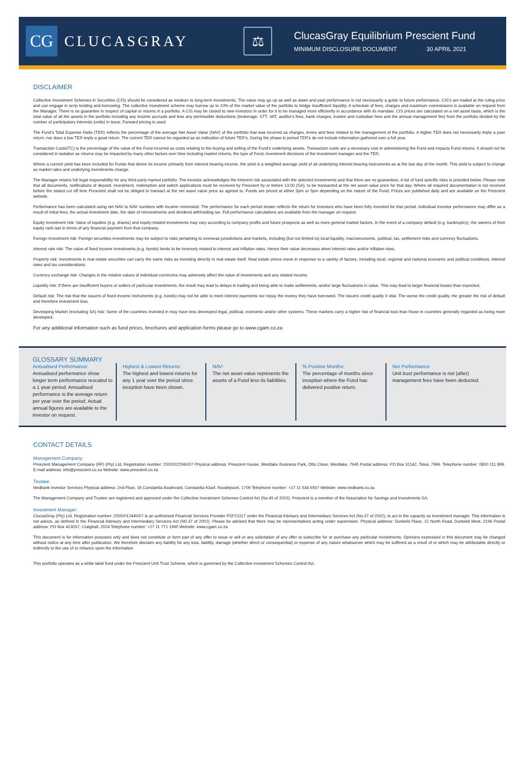CG
CLUCASGRAY
⚖
ClucasGray Equilibrium Prescient Fund
MINIMUM DISCLOSURE DOCUMENT 30 APRIL 2021
DISCLAIMER
Collective Investment Schemes in Securities (CIS) should be considered as medium to long-term investments. The value may go up as well as down and past performance is not necessarily a guide to future performance. CIS's are traded at the ruling price and can engage in scrip lending and borrowing. The collective investment scheme may borrow up to 10% of the market value of the portfolio to bridge insufficient liquidity. A schedule of fees, charges and maximum commissions is available on request from the Manager. There is no guarantee in respect of capital or returns in a portfolio. A CIS may be closed to new investors in order for it to be managed more efficiently in accordance with its mandate. CIS prices are calculated on a net asset basis, which is the total value of all the assets in the portfolio including any income accruals and less any permissible deductions (brokerage, STT, VAT, auditor's fees, bank charges, trustee and custodian fees and the annual management fee) from the portfolio divided by the number of participatory interests (units) in issue. Forward pricing is used.
The Fund's Total Expense Ratio (TER) reflects the percentage of the average Net Asset Value (NAV) of the portfolio that was incurred as charges, levies and fees related to the management of the portfolio. A higher TER does not necessarily imply a poor return, nor does a low TER imply a good return. The current TER cannot be regarded as an indication of future TER's. During the phase in period TER's do not include information gathered over a full year.
Transaction Costs(TC) is the percentage of the value of the Fund incurred as costs relating to the buying and selling of the Fund's underlying assets. Transaction costs are a necessary cost in administering the Fund and impacts Fund returns. It should not be considered in isolation as returns may be impacted by many other factors over time including market returns, the type of Fund, investment decisions of the investment manager and the TER.
Where a current yield has been included for Funds that derive its income primarily from interest bearing income, the yield is a weighted average yield of all underlying interest bearing instruments as at the last day of the month. This yield is subject to change as market rates and underlying investments change.
The Manager retains full legal responsibility for any third-party-named portfolio. The investor acknowledges the inherent risk associated with the selected investments and that there are no guarantees. A list of fund specific risks is provided below. Please note that all documents, notifications of deposit, investment, redemption and switch applications must be received by Prescient by or before 13:00 (SA), to be transacted at the net asset value price for that day. Where all required documentation is not received before the stated cut off time Prescient shall not be obliged to transact at the net asset value price as agreed to. Funds are priced at either 3pm or 5pm depending on the nature of the Fund. Prices are published daily and are available on the Prescient website.
Performance has been calculated using net NAV to NAV numbers with income reinvested. The performance for each period shown reflects the return for investors who have been fully invested for that period. Individual investor performance may differ as a result of initial fees, the actual investment date, the date of reinvestments and dividend withholding tax. Full performance calculations are available from the manager on request.
Equity investment risk: Value of equities (e.g. shares) and equity-related investments may vary according to company profits and future prospects as well as more general market factors. In the event of a company default (e.g. bankruptcy), the owners of their equity rank last in terms of any financial payment from that company.
Foreign Investment risk: Foreign securities investments may be subject to risks pertaining to overseas jurisdictions and markets, including (but not limited to) local liquidity, macroeconomic, political, tax, settlement risks and currency fluctuations.
Interest rate risk: The value of fixed income investments (e.g. bonds) tends to be inversely related to interest and inflation rates. Hence their value decreases when interest rates and/or inflation rises.
Property risk: Investments in real estate securities can carry the same risks as investing directly in real estate itself. Real estate prices move in response to a variety of factors, including local, regional and national economic and political conditions, interest rates and tax considerations.
Currency exchange risk: Changes in the relative values of individual currencies may adversely affect the value of investments and any related income.
Liquidity risk: If there are insufficient buyers or sellers of particular investments, the result may lead to delays in trading and being able to make settlements, and/or large fluctuations in value. This may lead to larger financial losses than expected.
Default risk: The risk that the issuers of fixed income instruments (e.g. bonds) may not be able to meet interest payments nor repay the money they have borrowed. The issuers credit quality it vital. The worse the credit quality, the greater the risk of default and therefore investment loss.
Developing Market (excluding SA) risk: Some of the countries invested in may have less developed legal, political, economic and/or other systems. These markets carry a higher risk of financial loss than those in countries generally regarded as being more developed.
For any additional information such as fund prices, brochures and application forms please go to www.cgam.co.za
GLOSSARY SUMMARY
Annualised Performance:
Annualised performance show longer term performance rescaled to a 1 year period. Annualised performance is the average return per year over the period. Actual annual figures are available to the investor on request.
Highest & Lowest Returns:
The highest and lowest returns for any 1 year over the period since inception have been shown.
NAV:
The net asset value represents the assets of a Fund less its liabilities.
% Positive Months:
The percentage of months since inception where the Fund has delivered positive return.
Net Performance
Unit trust performance is net (after) management fees have been deducted.
CONTACT DETAILS
Management Company:
Prescient Management Company (RF) (Pty) Ltd, Registration number: 2002/022560/07 Physical address: Prescient House, Westlake Business Park, Otto Close, Westlake, 7945 Postal address: PO Box 31142, Tokai, 7966. Telephone number: 0800 111 899. E-mail address: info@prescient.co.za Website: www.prescient.co.za
Trustee:
Nedbank Investor Services Physical address: 2nd Floor, 16 Constantia Boulevard, Constantia Kloof, Roodepoort, 1709 Telephone number: +27 11 534 6557 Website: www.nedbank.co.za
The Management Company and Trustee are registered and approved under the Collective Investment Schemes Control Act (No.45 of 2002). Prescient is a member of the Association for Savings and Investments SA.
Investment Manager:
ClucasGray (Pty) Ltd, Registration number: 2005/012445/07 is an authorised Financial Services Provider FSP21117 under the Financial Advisory and Intermediary Services Act (No.37 of 2002), to act in the capacity as investment manager. This information is not advice, as defined in the Financial Advisory and Intermediary Services Act (N0.37 of 2002). Please be advised that there may be representatives acting under supervision. Physical address: Dunkeld Place, 12 North Road, Dunkeld West, 2196 Postal address: PO Box 413037, Craighall, 2024 Telephone number: +27 11 771 1960 Website: www.cgam.co.za
This document is for information purposes only and does not constitute or form part of any offer to issue or sell or any solicitation of any offer to subscribe for or purchase any particular investments. Opinions expressed in this document may be changed without notice at any time after publication. We therefore disclaim any liability for any loss, liability, damage (whether direct or consequential) or expense of any nature whatsoever which may be suffered as a result of or which may be attributable directly or indirectly to the use of or reliance upon the information.
This portfolio operates as a white label fund under the Prescient Unit Trust Scheme, which is governed by the Collective Investment Schemes Control Act.